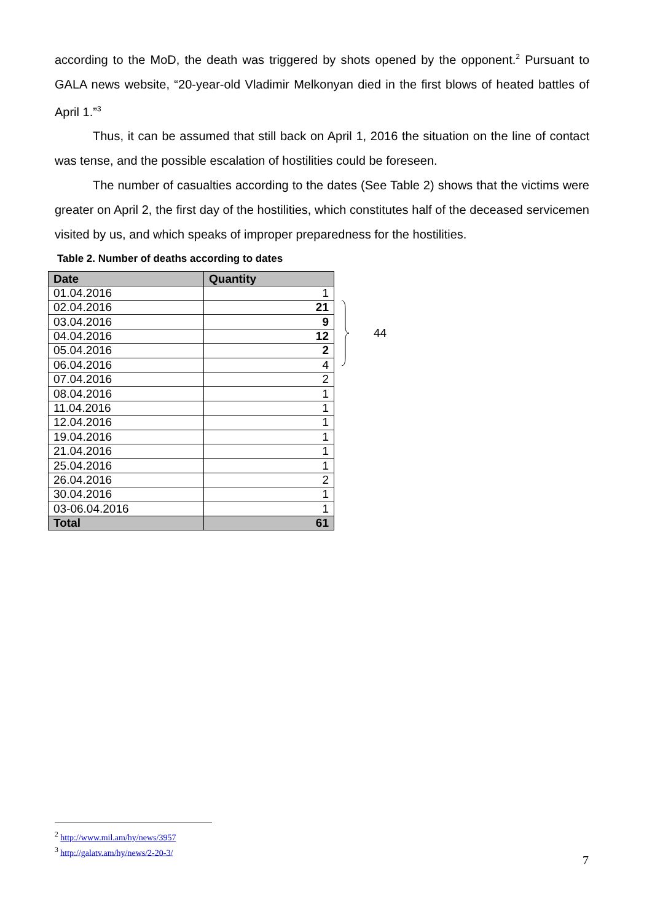according to the MoD, the death was triggered by shots opened by the opponent.<sup>2</sup> Pursuant to GALA news website, “20-year-old Vladimir Melkonyan died in the first blows of heated battles of April 1.”<sup>3</sup>
Thus, it can be assumed that still back on April 1, 2016 the situation on the line of contact was tense, and the possible escalation of hostilities could be foreseen.
The number of casualties according to the dates (See Table 2) shows that the victims were greater on April 2, the first day of the hostilities, which constitutes half of the deceased servicemen visited by us, and which speaks of improper preparedness for the hostilities.
Table 2. Number of deaths according to dates
| Date | Quantity |
| --- | --- |
| 01.04.2016 | 1 |
| 02.04.2016 | 21 |
| 03.04.2016 | 9 |
| 04.04.2016 | 12 |
| 05.04.2016 | 2 |
| 06.04.2016 | 4 |
| 07.04.2016 | 2 |
| 08.04.2016 | 1 |
| 11.04.2016 | 1 |
| 12.04.2016 | 1 |
| 19.04.2016 | 1 |
| 21.04.2016 | 1 |
| 25.04.2016 | 1 |
| 26.04.2016 | 2 |
| 30.04.2016 | 1 |
| 03-06.04.2016 | 1 |
| Total | 61 |
44
<sup>2</sup> http://www.mil.am/hy/news/3957
<sup>3</sup> http://galatv.am/hy/news/2-20-3/
7